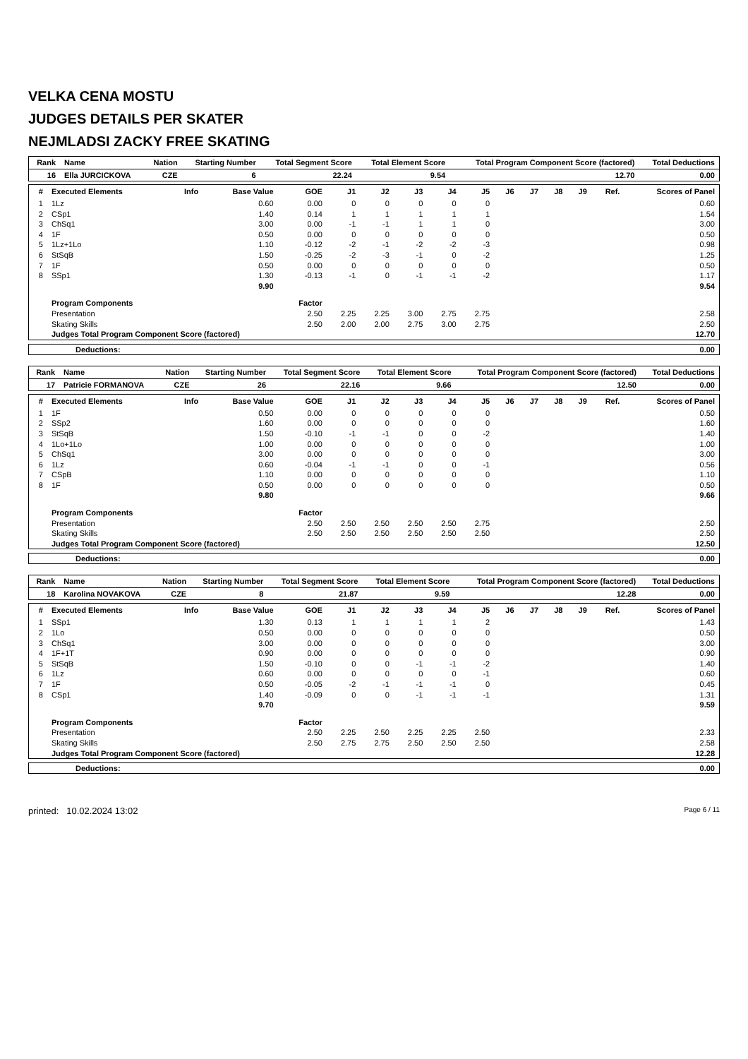VELKA CENA MOSTU
JUDGES DETAILS PER SKATER
NEJMLADSI ZACKY FREE SKATING
| Rank | Name | Nation | Starting Number | Total Segment Score | Total Element Score | Total Program Component Score (factored) | Total Deductions |
| --- | --- | --- | --- | --- | --- | --- | --- |
| 16 | Ella JURCICKOVA | CZE | 6 | 22.24 | 9.54 | 12.70 | 0.00 |
| # | Executed Elements | Info | Base Value | GOE | J1 | J2 | J3 | J4 | J5 | J6 | J7 | J8 | J9 | Ref. | Scores of Panel |
| --- | --- | --- | --- | --- | --- | --- | --- | --- | --- | --- | --- | --- | --- | --- | --- |
| 1 | 1Lz | | 0.60 | 0.00 | 0 | 0 | 0 | 0 | 0 | | | | | | 0.60 |
| 2 | CSp1 | | 1.40 | 0.14 | 1 | 1 | 1 | 1 | 1 | | | | | | 1.54 |
| 3 | ChSq1 | | 3.00 | 0.00 | -1 | -1 | 1 | 1 | 0 | | | | | | 3.00 |
| 4 | 1F | | 0.50 | 0.00 | 0 | 0 | 0 | 0 | 0 | | | | | | 0.50 |
| 5 | 1Lz+1Lo | | 1.10 | -0.12 | -2 | -1 | -2 | -2 | -3 | | | | | | 0.98 |
| 6 | StSqB | | 1.50 | -0.25 | -2 | -3 | -1 | 0 | -2 | | | | | | 1.25 |
| 7 | 1F | | 0.50 | 0.00 | 0 | 0 | 0 | 0 | 0 | | | | | | 0.50 |
| 8 | SSp1 | | 1.30 | -0.13 | -1 | 0 | -1 | -1 | -2 | | | | | | 1.17 |
| | | | 9.90 | | | | | | | | | | | | 9.54 |
| | Program Components | | | Factor | | | | | | | | | | | |
| | Presentation | | | 2.50 | 2.25 | 2.25 | 3.00 | 2.75 | 2.75 | | | | | | 2.58 |
| | Skating Skills | | | 2.50 | 2.00 | 2.00 | 2.75 | 3.00 | 2.75 | | | | | | 2.50 |
| | Judges Total Program Component Score (factored) | | | | | | | | | | | | | | 12.70 |
| Deductions: | 0.00 |
| Rank | Name | Nation | Starting Number | Total Segment Score | Total Element Score | Total Program Component Score (factored) | Total Deductions |
| --- | --- | --- | --- | --- | --- | --- | --- |
| 17 | Patricie FORMANOVA | CZE | 26 | 22.16 | 9.66 | 12.50 | 0.00 |
| # | Executed Elements | Info | Base Value | GOE | J1 | J2 | J3 | J4 | J5 | J6 | J7 | J8 | J9 | Ref. | Scores of Panel |
| --- | --- | --- | --- | --- | --- | --- | --- | --- | --- | --- | --- | --- | --- | --- | --- |
| 1 | 1F | | 0.50 | 0.00 | 0 | 0 | 0 | 0 | 0 | | | | | | 0.50 |
| 2 | SSp2 | | 1.60 | 0.00 | 0 | 0 | 0 | 0 | 0 | | | | | | 1.60 |
| 3 | StSqB | | 1.50 | -0.10 | -1 | -1 | 0 | 0 | -2 | | | | | | 1.40 |
| 4 | 1Lo+1Lo | | 1.00 | 0.00 | 0 | 0 | 0 | 0 | 0 | | | | | | 1.00 |
| 5 | ChSq1 | | 3.00 | 0.00 | 0 | 0 | 0 | 0 | 0 | | | | | | 3.00 |
| 6 | 1Lz | | 0.60 | -0.04 | -1 | -1 | 0 | 0 | -1 | | | | | | 0.56 |
| 7 | CSpB | | 1.10 | 0.00 | 0 | 0 | 0 | 0 | 0 | | | | | | 1.10 |
| 8 | 1F | | 0.50 | 0.00 | 0 | 0 | 0 | 0 | 0 | | | | | | 0.50 |
| | | | 9.80 | | | | | | | | | | | | 9.66 |
| | Program Components | | | Factor | | | | | | | | | | | |
| | Presentation | | | 2.50 | 2.50 | 2.50 | 2.50 | 2.50 | 2.75 | | | | | | 2.50 |
| | Skating Skills | | | 2.50 | 2.50 | 2.50 | 2.50 | 2.50 | 2.50 | | | | | | 2.50 |
| | Judges Total Program Component Score (factored) | | | | | | | | | | | | | | 12.50 |
| Deductions: | 0.00 |
| Rank | Name | Nation | Starting Number | Total Segment Score | Total Element Score | Total Program Component Score (factored) | Total Deductions |
| --- | --- | --- | --- | --- | --- | --- | --- |
| 18 | Karolina NOVAKOVA | CZE | 8 | 21.87 | 9.59 | 12.28 | 0.00 |
| # | Executed Elements | Info | Base Value | GOE | J1 | J2 | J3 | J4 | J5 | J6 | J7 | J8 | J9 | Ref. | Scores of Panel |
| --- | --- | --- | --- | --- | --- | --- | --- | --- | --- | --- | --- | --- | --- | --- | --- |
| 1 | SSp1 | | 1.30 | 0.13 | 1 | 1 | 1 | 1 | 2 | | | | | | 1.43 |
| 2 | 1Lo | | 0.50 | 0.00 | 0 | 0 | 0 | 0 | 0 | | | | | | 0.50 |
| 3 | ChSq1 | | 3.00 | 0.00 | 0 | 0 | 0 | 0 | 0 | | | | | | 3.00 |
| 4 | 1F+1T | | 0.90 | 0.00 | 0 | 0 | 0 | 0 | 0 | | | | | | 0.90 |
| 5 | StSqB | | 1.50 | -0.10 | 0 | 0 | -1 | -1 | -2 | | | | | | 1.40 |
| 6 | 1Lz | | 0.60 | 0.00 | 0 | 0 | 0 | 0 | -1 | | | | | | 0.60 |
| 7 | 1F | | 0.50 | -0.05 | -2 | -1 | -1 | -1 | 0 | | | | | | 0.45 |
| 8 | CSp1 | | 1.40 | -0.09 | 0 | 0 | -1 | -1 | -1 | | | | | | 1.31 |
| | | | 9.70 | | | | | | | | | | | | 9.59 |
| | Program Components | | | Factor | | | | | | | | | | | |
| | Presentation | | | 2.50 | 2.25 | 2.50 | 2.25 | 2.25 | 2.50 | | | | | | 2.33 |
| | Skating Skills | | | 2.50 | 2.75 | 2.75 | 2.50 | 2.50 | 2.50 | | | | | | 2.58 |
| | Judges Total Program Component Score (factored) | | | | | | | | | | | | | | 12.28 |
| Deductions: | 0.00 |
printed: 10.02.2024 13:02 Page 6 / 11